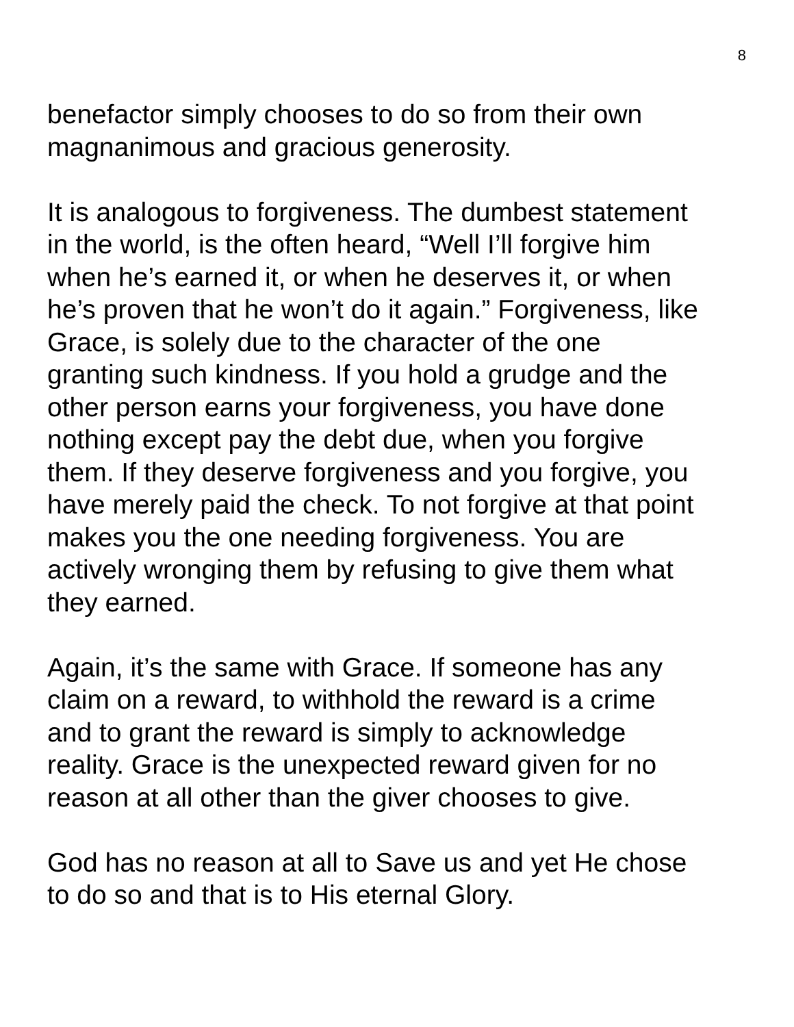8
benefactor simply chooses to do so from their own
magnanimous and gracious generosity.
It is analogous to forgiveness. The dumbest statement
in the world, is the often heard, “Well I’ll forgive him
when he’s earned it, or when he deserves it, or when
he’s proven that he won’t do it again.” Forgiveness, like
Grace, is solely due to the character of the one
granting such kindness. If you hold a grudge and the
other person earns your forgiveness, you have done
nothing except pay the debt due, when you forgive
them. If they deserve forgiveness and you forgive, you
have merely paid the check. To not forgive at that point
makes you the one needing forgiveness. You are
actively wronging them by refusing to give them what
they earned.
Again, it’s the same with Grace. If someone has any
claim on a reward, to withhold the reward is a crime
and to grant the reward is simply to acknowledge
reality. Grace is the unexpected reward given for no
reason at all other than the giver chooses to give.
God has no reason at all to Save us and yet He chose
to do so and that is to His eternal Glory.